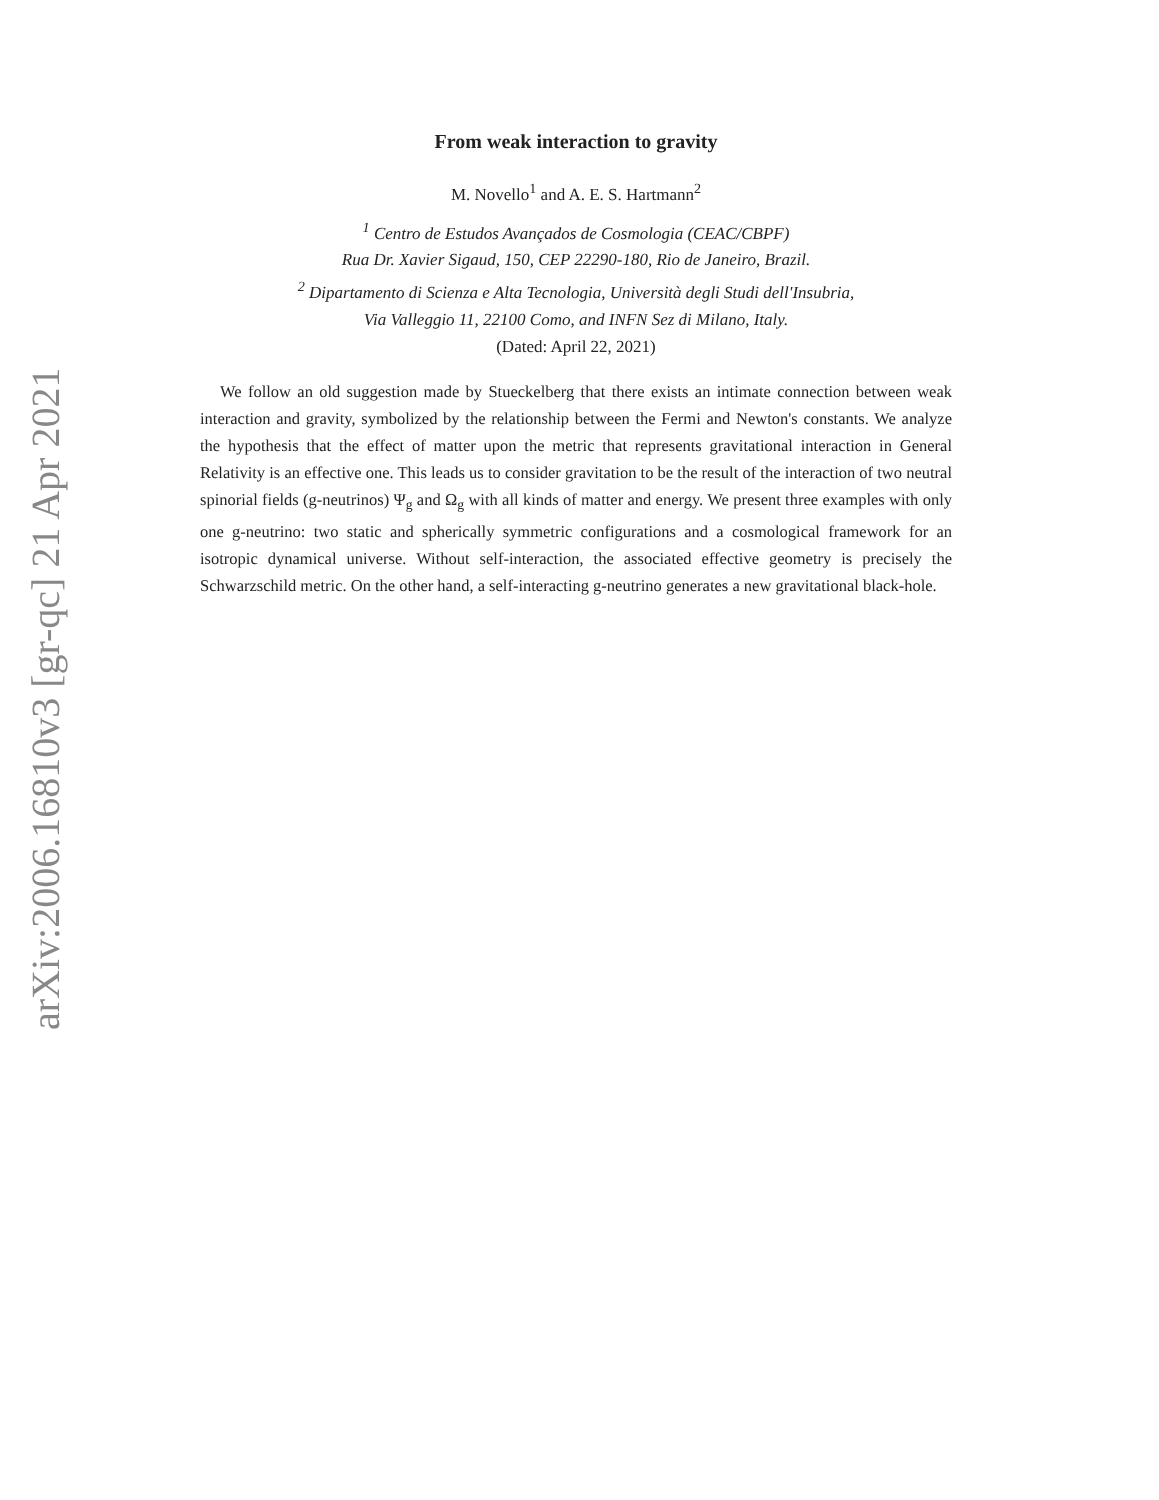arXiv:2006.16810v3 [gr-qc] 21 Apr 2021
From weak interaction to gravity
M. Novello<sup>1</sup> and A. E. S. Hartmann<sup>2</sup>
<sup>1</sup> Centro de Estudos Avançados de Cosmologia (CEAC/CBPF)
Rua Dr. Xavier Sigaud, 150, CEP 22290-180, Rio de Janeiro, Brazil.
<sup>2</sup> Dipartamento di Scienza e Alta Tecnologia, Università degli Studi dell'Insubria,
Via Valleggio 11, 22100 Como, and INFN Sez di Milano, Italy.
(Dated: April 22, 2021)
We follow an old suggestion made by Stueckelberg that there exists an intimate connection between weak interaction and gravity, symbolized by the relationship between the Fermi and Newton's constants. We analyze the hypothesis that the effect of matter upon the metric that represents gravitational interaction in General Relativity is an effective one. This leads us to consider gravitation to be the result of the interaction of two neutral spinorial fields (g-neutrinos) Ψ<sub>g</sub> and Ω<sub>g</sub> with all kinds of matter and energy. We present three examples with only one g-neutrino: two static and spherically symmetric configurations and a cosmological framework for an isotropic dynamical universe. Without self-interaction, the associated effective geometry is precisely the Schwarzschild metric. On the other hand, a self-interacting g-neutrino generates a new gravitational black-hole.